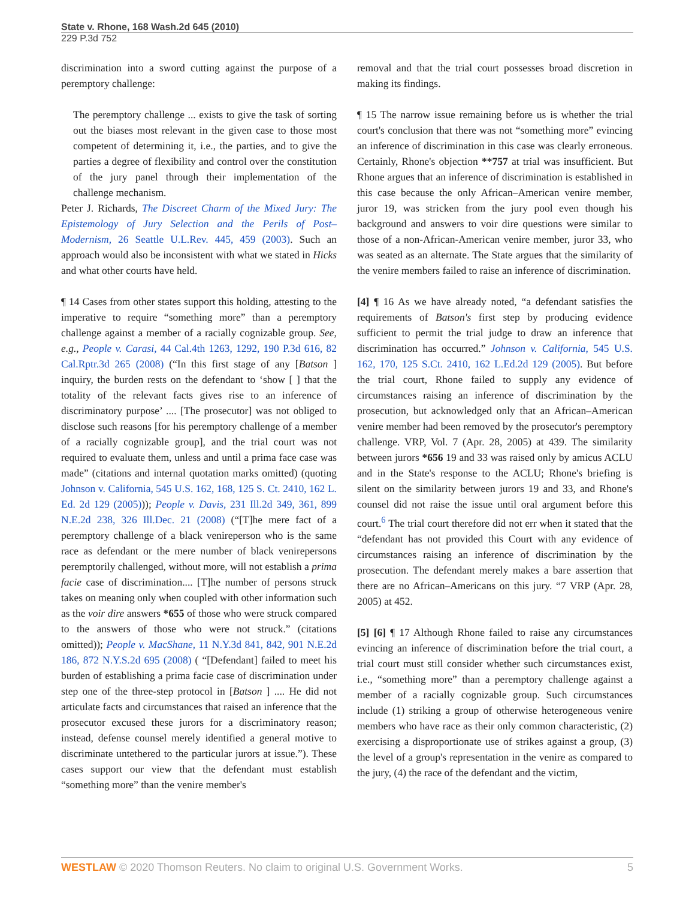State v. Rhone, 168 Wash.2d 645 (2010)
229 P.3d 752
discrimination into a sword cutting against the purpose of a peremptory challenge:
The peremptory challenge ... exists to give the task of sorting out the biases most relevant in the given case to those most competent of determining it, i.e., the parties, and to give the parties a degree of flexibility and control over the constitution of the jury panel through their implementation of the challenge mechanism.
Peter J. Richards, The Discreet Charm of the Mixed Jury: The Epistemology of Jury Selection and the Perils of Post–Modernism, 26 Seattle U.L.Rev. 445, 459 (2003). Such an approach would also be inconsistent with what we stated in Hicks and what other courts have held.
¶ 14 Cases from other states support this holding, attesting to the imperative to require “something more” than a peremptory challenge against a member of a racially cognizable group. See, e.g., People v. Carasi, 44 Cal.4th 1263, 1292, 190 P.3d 616, 82 Cal.Rptr.3d 265 (2008) (“In this first stage of any [Batson ] inquiry, the burden rests on the defendant to ‘show [ ] that the totality of the relevant facts gives rise to an inference of discriminatory purpose’ .... [The prosecutor] was not obliged to disclose such reasons [for his peremptory challenge of a member of a racially cognizable group], and the trial court was not required to evaluate them, unless and until a prima face case was made” (citations and internal quotation marks omitted) (quoting Johnson v. California, 545 U.S. 162, 168, 125 S. Ct. 2410, 162 L. Ed. 2d 129 (2005))); People v. Davis, 231 Ill.2d 349, 361, 899 N.E.2d 238, 326 Ill.Dec. 21 (2008) (“[T]he mere fact of a peremptory challenge of a black venireperson who is the same race as defendant or the mere number of black venirepersons peremptorily challenged, without more, will not establish a prima facie case of discrimination.... [T]he number of persons struck takes on meaning only when coupled with other information such as the voir dire answers *655 of those who were struck compared to the answers of those who were not struck.” (citations omitted)); People v. MacShane, 11 N.Y.3d 841, 842, 901 N.E.2d 186, 872 N.Y.S.2d 695 (2008) ( “[Defendant] failed to meet his burden of establishing a prima facie case of discrimination under step one of the three-step protocol in [Batson ] .... He did not articulate facts and circumstances that raised an inference that the prosecutor excused these jurors for a discriminatory reason; instead, defense counsel merely identified a general motive to discriminate untethered to the particular jurors at issue.”). These cases support our view that the defendant must establish “something more” than the venire member's
removal and that the trial court possesses broad discretion in making its findings.
¶ 15 The narrow issue remaining before us is whether the trial court's conclusion that there was not “something more” evincing an inference of discrimination in this case was clearly erroneous. Certainly, Rhone's objection **757 at trial was insufficient. But Rhone argues that an inference of discrimination is established in this case because the only African–American venire member, juror 19, was stricken from the jury pool even though his background and answers to voir dire questions were similar to those of a non-African-American venire member, juror 33, who was seated as an alternate. The State argues that the similarity of the venire members failed to raise an inference of discrimination.
[4] ¶ 16 As we have already noted, “a defendant satisfies the requirements of Batson's first step by producing evidence sufficient to permit the trial judge to draw an inference that discrimination has occurred.” Johnson v. California, 545 U.S. 162, 170, 125 S.Ct. 2410, 162 L.Ed.2d 129 (2005). But before the trial court, Rhone failed to supply any evidence of circumstances raising an inference of discrimination by the prosecution, but acknowledged only that an African–American venire member had been removed by the prosecutor's peremptory challenge. VRP, Vol. 7 (Apr. 28, 2005) at 439. The similarity between jurors *656 19 and 33 was raised only by amicus ACLU and in the State's response to the ACLU; Rhone's briefing is silent on the similarity between jurors 19 and 33, and Rhone's counsel did not raise the issue until oral argument before this court.<sup>6</sup> The trial court therefore did not err when it stated that the “defendant has not provided this Court with any evidence of circumstances raising an inference of discrimination by the prosecution. The defendant merely makes a bare assertion that there are no African–Americans on this jury. “7 VRP (Apr. 28, 2005) at 452.
[5] [6] ¶ 17 Although Rhone failed to raise any circumstances evincing an inference of discrimination before the trial court, a trial court must still consider whether such circumstances exist, i.e., “something more” than a peremptory challenge against a member of a racially cognizable group. Such circumstances include (1) striking a group of otherwise heterogeneous venire members who have race as their only common characteristic, (2) exercising a disproportionate use of strikes against a group, (3) the level of a group's representation in the venire as compared to the jury, (4) the race of the defendant and the victim,
WESTLAW © 2020 Thomson Reuters. No claim to original U.S. Government Works. 5